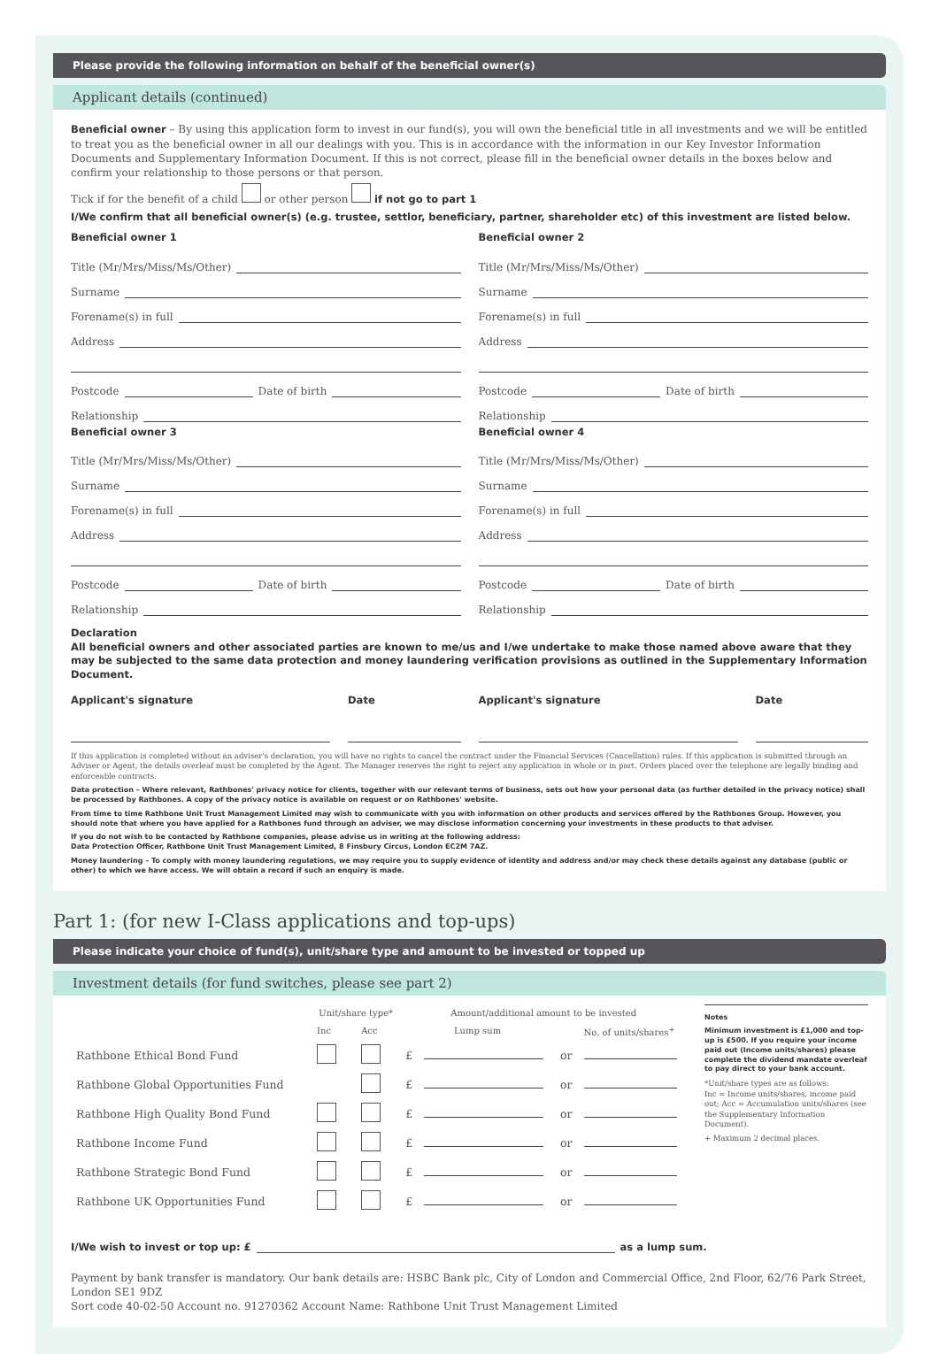Please provide the following information on behalf of the beneficial owner(s)
Applicant details (continued)
Beneficial owner – By using this application form to invest in our fund(s), you will own the beneficial title in all investments and we will be entitled to treat you as the beneficial owner in all our dealings with you. This is in accordance with the information in our Key Investor Information Documents and Supplementary Information Document. If this is not correct, please fill in the beneficial owner details in the boxes below and confirm your relationship to those persons or that person.
Tick if for the benefit of a child or other person if not go to part 1
I/We confirm that all beneficial owner(s) (e.g. trustee, settlor, beneficiary, partner, shareholder etc) of this investment are listed below.
Beneficial owner 1
Title (Mr/Mrs/Miss/Ms/Other)
Surname
Forename(s) in full
Address
Postcode Date of birth
Relationship
Beneficial owner 2
Title (Mr/Mrs/Miss/Ms/Other)
Surname
Forename(s) in full
Address
Postcode Date of birth
Relationship
Beneficial owner 3
Title (Mr/Mrs/Miss/Ms/Other)
Surname
Forename(s) in full
Address
Postcode Date of birth
Relationship
Beneficial owner 4
Title (Mr/Mrs/Miss/Ms/Other)
Surname
Forename(s) in full
Address
Postcode Date of birth
Relationship
Declaration
All beneficial owners and other associated parties are known to me/us and I/we undertake to make those named above aware that they may be subjected to the same data protection and money laundering verification provisions as outlined in the Supplementary Information Document.
Applicant's signature Date
Applicant's signature Date
If this application is completed without an adviser's declaration, you will have no rights to cancel the contract under the Financial Services (Cancellation) rules. If this application is submitted through an Adviser or Agent, the details overleaf must be completed by the Agent. The Manager reserves the right to reject any application in whole or in part. Orders placed over the telephone are legally binding and enforceable contracts.
Data protection – Where relevant, Rathbones' privacy notice for clients, together with our relevant terms of business, sets out how your personal data (as further detailed in the privacy notice) shall be processed by Rathbones. A copy of the privacy notice is available on request or on Rathbones' website.
From time to time Rathbone Unit Trust Management Limited may wish to communicate with you with information on other products and services offered by the Rathbones Group. However, you should note that where you have applied for a Rathbones fund through an adviser, we may disclose information concerning your investments in these products to that adviser.
If you do not wish to be contacted by Rathbone companies, please advise us in writing at the following address:
Data Protection Officer, Rathbone Unit Trust Management Limited, 8 Finsbury Circus, London EC2M 7AZ.
Money laundering – To comply with money laundering regulations, we may require you to supply evidence of identity and address and/or may check these details against any database (public or other) to which we have access. We will obtain a record if such an enquiry is made.
Part 1: (for new I-Class applications and top-ups)
Please indicate your choice of fund(s), unit/share type and amount to be invested or topped up
Investment details (for fund switches, please see part 2)
| | Unit/share type* | | Amount/additional amount to be invested | | | |
| --- | --- | --- | --- | --- | --- | --- |
| | Inc | Acc | Lump sum | | | No. of units/shares<sup>+</sup> |
| Rathbone Ethical Bond Fund | | | £ | | or | |
| Rathbone Global Opportunities Fund | | | £ | | or | |
| Rathbone High Quality Bond Fund | | | £ | | or | |
| Rathbone Income Fund | | | £ | | or | |
| Rathbone Strategic Bond Fund | | | £ | | or | |
| Rathbone UK Opportunities Fund | | | £ | | or | |
Notes
Minimum investment is £1,000 and top-up is £500. If you require your income paid out (Income units/shares) please complete the dividend mandate overleaf to pay direct to your bank account.
*Unit/share types are as follows:
Inc = Income units/shares, income paid out; Acc = Accumulation units/shares (see the Supplementary Information Document).
+ Maximum 2 decimal places.
I/We wish to invest or top up: £ as a lump sum.
Payment by bank transfer is mandatory. Our bank details are: HSBC Bank plc, City of London and Commercial Office, 2nd Floor, 62/76 Park Street, London SE1 9DZ
Sort code 40-02-50 Account no. 91270362 Account Name: Rathbone Unit Trust Management Limited